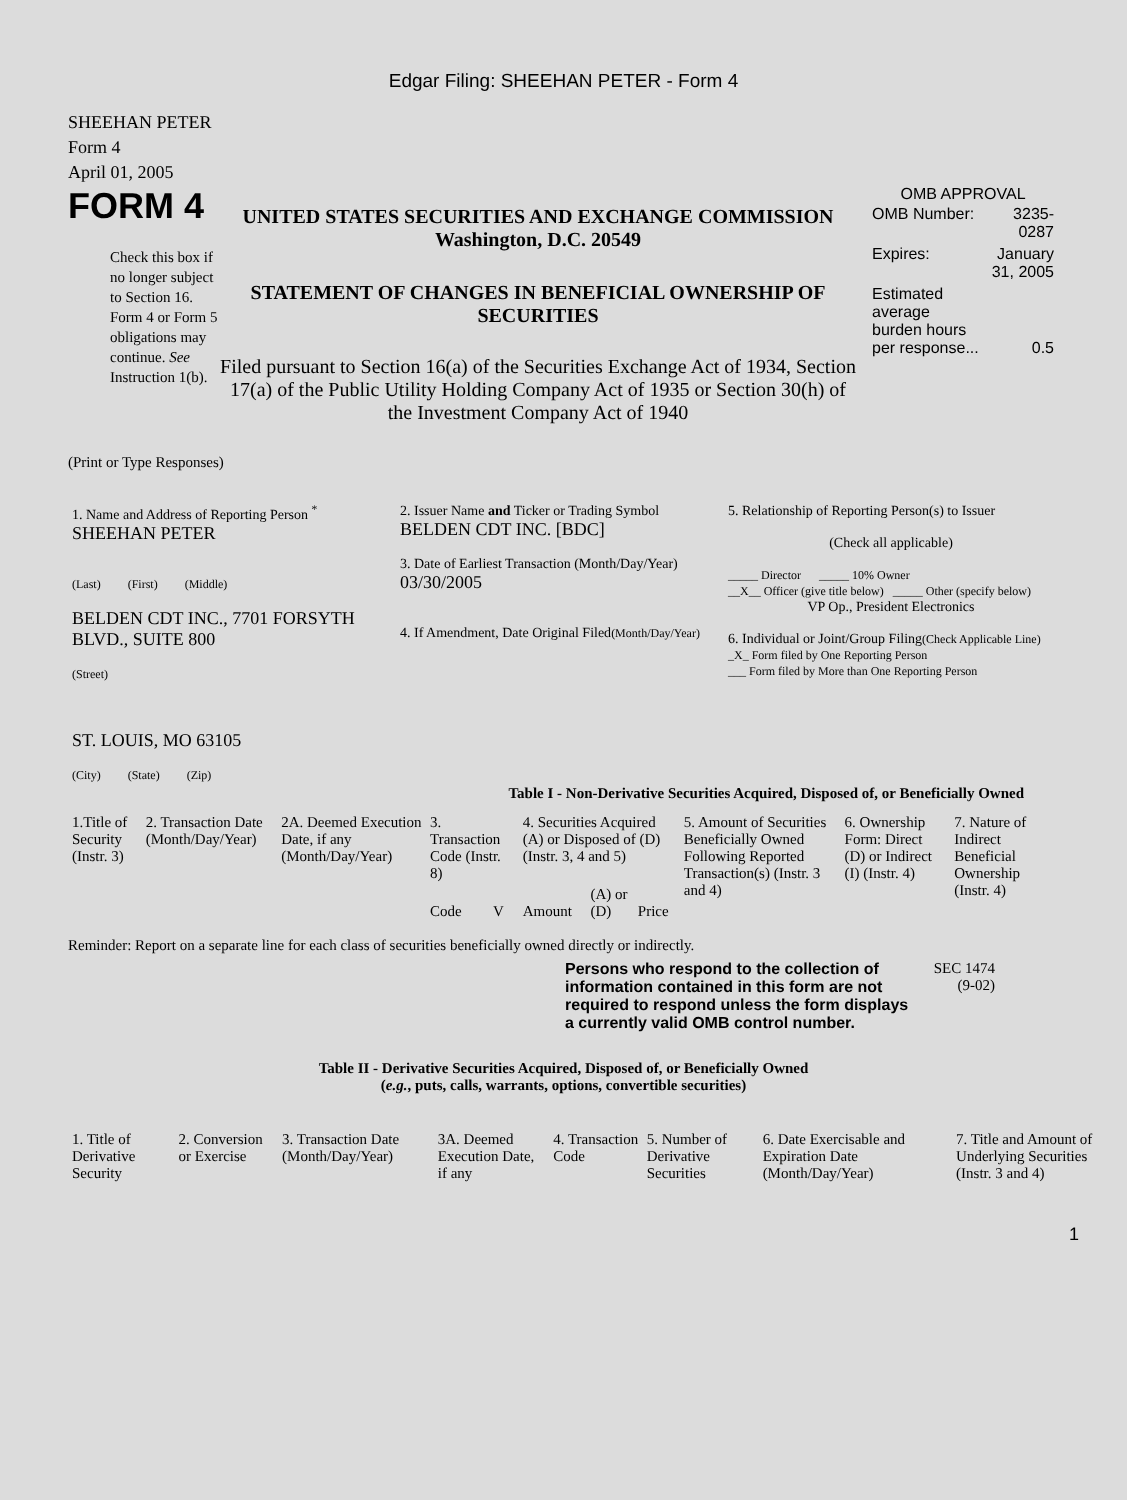Edgar Filing: SHEEHAN PETER - Form 4
SHEEHAN PETER
Form 4
April 01, 2005
FORM 4
Check this box if no longer subject to Section 16. Form 4 or Form 5 obligations may continue. See Instruction 1(b).
UNITED STATES SECURITIES AND EXCHANGE COMMISSION
Washington, D.C. 20549
STATEMENT OF CHANGES IN BENEFICIAL OWNERSHIP OF SECURITIES
Filed pursuant to Section 16(a) of the Securities Exchange Act of 1934, Section 17(a) of the Public Utility Holding Company Act of 1935 or Section 30(h) of the Investment Company Act of 1940
OMB APPROVAL
| OMB Number: | 3235-0287 |
| Expires: | January 31, 2005 |
| Estimated average burden hours per response... | 0.5 |
(Print or Type Responses)
| 1. Name and Address of Reporting Person <sup>*</sup> SHEEHAN PETER (Last) (First) (Middle) BELDEN CDT INC., 7701 FORSYTH BLVD., SUITE 800 (Street) ST. LOUIS, MO 63105 (City) (State) (Zip) | 2. Issuer Name and Ticker or Trading Symbol BELDEN CDT INC. [BDC] 3. Date of Earliest Transaction (Month/Day/Year) 03/30/2005 4. If Amendment, Date Original Filed (Month/Day/Year) | 5. Relationship of Reporting Person(s) to Issuer (Check all applicable) _____ Director _____ 10% Owner __X__ Officer (give title below) _____ Other (specify below) VP Op., President Electronics 6. Individual or Joint/Group Filing (Check Applicable Line) _X_ Form filed by One Reporting Person ___ Form filed by More than One Reporting Person |
Table I - Non-Derivative Securities Acquired, Disposed of, or Beneficially Owned
| 1.Title of Security (Instr. 3) | 2. Transaction Date (Month/Day/Year) | 2A. Deemed Execution Date, if any (Month/Day/Year) | 3. Transaction Code (Instr. 8) | | 4. Securities Acquired (A) or Disposed of (D) (Instr. 3, 4 and 5) | | | 5. Amount of Securities Beneficially Owned Following Reported Transaction(s) (Instr. 3 and 4) | 6. Ownership Form: Direct (D) or Indirect (I) (Instr. 4) | 7. Nature of Indirect Beneficial Ownership (Instr. 4) |
| --- | --- | --- | --- | --- | --- | --- | --- | --- | --- | --- |
| | | | Code | V | Amount | (A) or (D) | Price | | | |
Reminder: Report on a separate line for each class of securities beneficially owned directly or indirectly.
Persons who respond to the collection of information contained in this form are not required to respond unless the form displays a currently valid OMB control number.
SEC 1474 (9-02)
Table II - Derivative Securities Acquired, Disposed of, or Beneficially Owned
(e.g., puts, calls, warrants, options, convertible securities)
| 1. Title of Derivative Security | 2. Conversion or Exercise | 3. Transaction Date (Month/Day/Year) | 3A. Deemed Execution Date, if any | 4. Transaction Code | 5. Number of Derivative Securities | 6. Date Exercisable and Expiration Date (Month/Day/Year) | 7. Title and Amount of Underlying Securities (Instr. 3 and 4) |
| --- | --- | --- | --- | --- | --- | --- | --- |
1